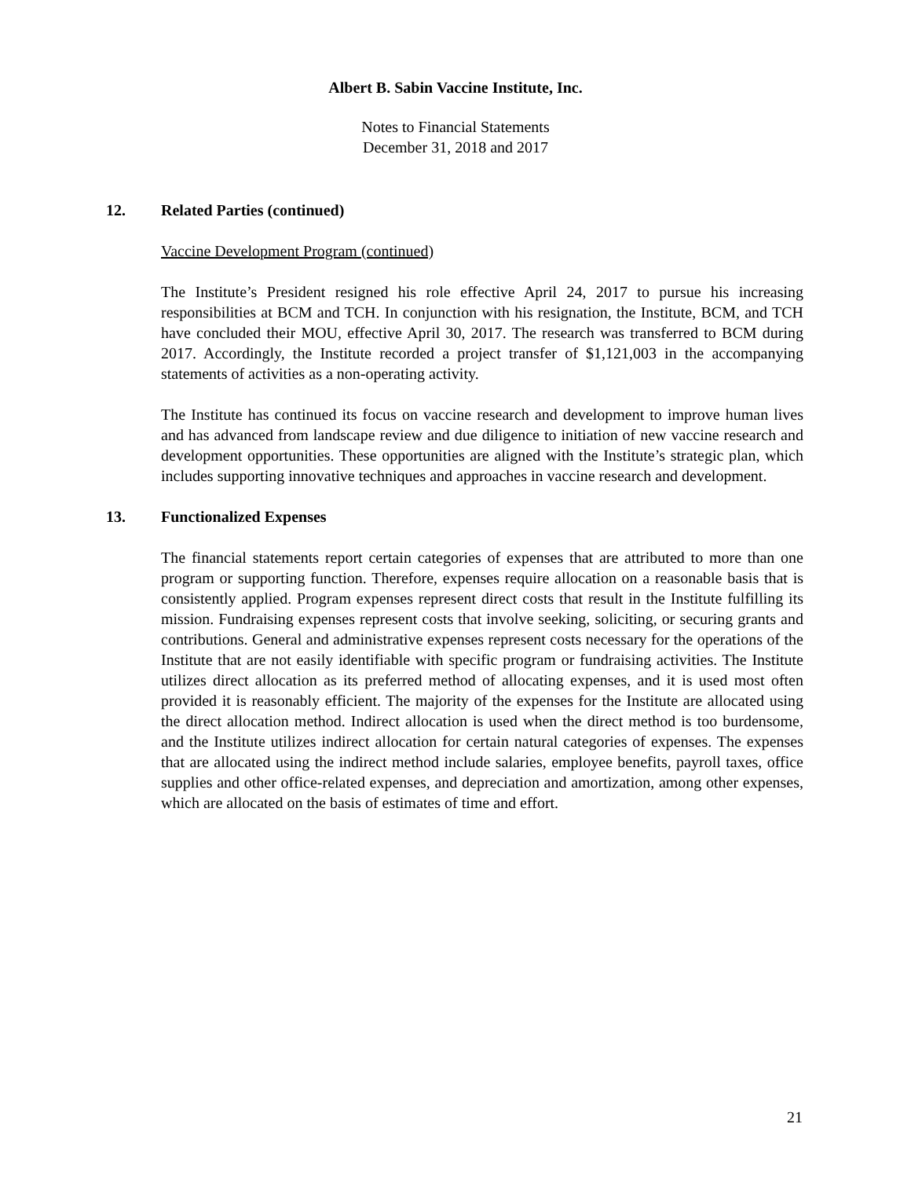Albert B. Sabin Vaccine Institute, Inc.
Notes to Financial Statements
December 31, 2018 and 2017
12. Related Parties (continued)
Vaccine Development Program (continued)
The Institute’s President resigned his role effective April 24, 2017 to pursue his increasing responsibilities at BCM and TCH. In conjunction with his resignation, the Institute, BCM, and TCH have concluded their MOU, effective April 30, 2017. The research was transferred to BCM during 2017. Accordingly, the Institute recorded a project transfer of $1,121,003 in the accompanying statements of activities as a non-operating activity.
The Institute has continued its focus on vaccine research and development to improve human lives and has advanced from landscape review and due diligence to initiation of new vaccine research and development opportunities. These opportunities are aligned with the Institute’s strategic plan, which includes supporting innovative techniques and approaches in vaccine research and development.
13. Functionalized Expenses
The financial statements report certain categories of expenses that are attributed to more than one program or supporting function. Therefore, expenses require allocation on a reasonable basis that is consistently applied. Program expenses represent direct costs that result in the Institute fulfilling its mission. Fundraising expenses represent costs that involve seeking, soliciting, or securing grants and contributions. General and administrative expenses represent costs necessary for the operations of the Institute that are not easily identifiable with specific program or fundraising activities. The Institute utilizes direct allocation as its preferred method of allocating expenses, and it is used most often provided it is reasonably efficient. The majority of the expenses for the Institute are allocated using the direct allocation method. Indirect allocation is used when the direct method is too burdensome, and the Institute utilizes indirect allocation for certain natural categories of expenses. The expenses that are allocated using the indirect method include salaries, employee benefits, payroll taxes, office supplies and other office-related expenses, and depreciation and amortization, among other expenses, which are allocated on the basis of estimates of time and effort.
21